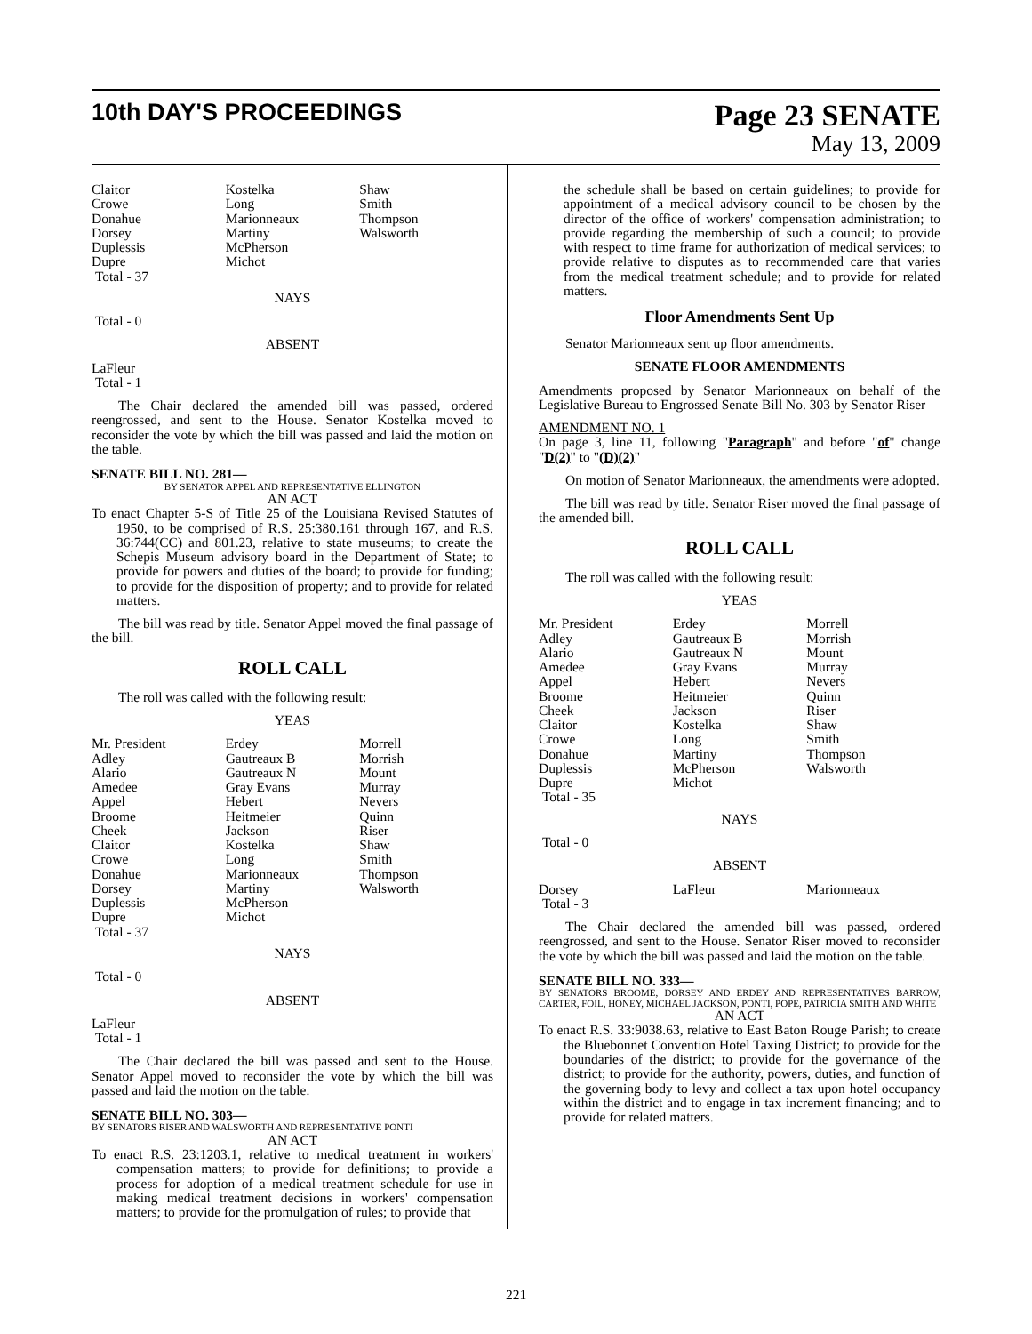10th DAY'S PROCEEDINGS
Page 23 SENATE
May 13, 2009
| Claitor | Kostelka | Shaw |
| Crowe | Long | Smith |
| Donahue | Marionneaux | Thompson |
| Dorsey | Martiny | Walsworth |
| Duplessis | McPherson | |
| Dupre | Michot | |
| Total - 37 | | |
NAYS
Total - 0
ABSENT
LaFleur
Total - 1
The Chair declared the amended bill was passed, ordered reengrossed, and sent to the House. Senator Kostelka moved to reconsider the vote by which the bill was passed and laid the motion on the table.
SENATE BILL NO. 281—
BY SENATOR APPEL AND REPRESENTATIVE ELLINGTON
AN ACT
To enact Chapter 5-S of Title 25 of the Louisiana Revised Statutes of 1950, to be comprised of R.S. 25:380.161 through 167, and R.S. 36:744(CC) and 801.23, relative to state museums; to create the Schepis Museum advisory board in the Department of State; to provide for powers and duties of the board; to provide for funding; to provide for the disposition of property; and to provide for related matters.
The bill was read by title. Senator Appel moved the final passage of the bill.
ROLL CALL
The roll was called with the following result:
YEAS
| Mr. President | Erdey | Morrell |
| Adley | Gautreaux B | Morrish |
| Alario | Gautreaux N | Mount |
| Amedee | Gray Evans | Murray |
| Appel | Hebert | Nevers |
| Broome | Heitmeier | Quinn |
| Cheek | Jackson | Riser |
| Claitor | Kostelka | Shaw |
| Crowe | Long | Smith |
| Donahue | Marionneaux | Thompson |
| Dorsey | Martiny | Walsworth |
| Duplessis | McPherson | |
| Dupre | Michot | |
| Total - 37 | | |
NAYS
Total - 0
ABSENT
LaFleur
Total - 1
The Chair declared the bill was passed and sent to the House. Senator Appel moved to reconsider the vote by which the bill was passed and laid the motion on the table.
SENATE BILL NO. 303—
BY SENATORS RISER AND WALSWORTH AND REPRESENTATIVE PONTI
AN ACT
To enact R.S. 23:1203.1, relative to medical treatment in workers' compensation matters; to provide for definitions; to provide a process for adoption of a medical treatment schedule for use in making medical treatment decisions in workers' compensation matters; to provide for the promulgation of rules; to provide that
the schedule shall be based on certain guidelines; to provide for appointment of a medical advisory council to be chosen by the director of the office of workers' compensation administration; to provide regarding the membership of such a council; to provide with respect to time frame for authorization of medical services; to provide relative to disputes as to recommended care that varies from the medical treatment schedule; and to provide for related matters.
Floor Amendments Sent Up
Senator Marionneaux sent up floor amendments.
SENATE FLOOR AMENDMENTS
Amendments proposed by Senator Marionneaux on behalf of the Legislative Bureau to Engrossed Senate Bill No. 303 by Senator Riser
AMENDMENT NO. 1
On page 3, line 11, following "Paragraph" and before "of" change "D(2)" to "(D)(2)"
On motion of Senator Marionneaux, the amendments were adopted.
The bill was read by title. Senator Riser moved the final passage of the amended bill.
ROLL CALL
The roll was called with the following result:
YEAS
| Mr. President | Erdey | Morrell |
| Adley | Gautreaux B | Morrish |
| Alario | Gautreaux N | Mount |
| Amedee | Gray Evans | Murray |
| Appel | Hebert | Nevers |
| Broome | Heitmeier | Quinn |
| Cheek | Jackson | Riser |
| Claitor | Kostelka | Shaw |
| Crowe | Long | Smith |
| Donahue | Martiny | Thompson |
| Duplessis | McPherson | Walsworth |
| Dupre | Michot | |
| Total - 35 | | |
NAYS
Total - 0
ABSENT
| Dorsey | LaFleur | Marionneaux |
| Total - 3 | | |
The Chair declared the amended bill was passed, ordered reengrossed, and sent to the House. Senator Riser moved to reconsider the vote by which the bill was passed and laid the motion on the table.
SENATE BILL NO. 333—
BY SENATORS BROOME, DORSEY AND ERDEY AND REPRESENTATIVES BARROW, CARTER, FOIL, HONEY, MICHAEL JACKSON, PONTI, POPE, PATRICIA SMITH AND WHITE
AN ACT
To enact R.S. 33:9038.63, relative to East Baton Rouge Parish; to create the Bluebonnet Convention Hotel Taxing District; to provide for the boundaries of the district; to provide for the governance of the district; to provide for the authority, powers, duties, and function of the governing body to levy and collect a tax upon hotel occupancy within the district and to engage in tax increment financing; and to provide for related matters.
221